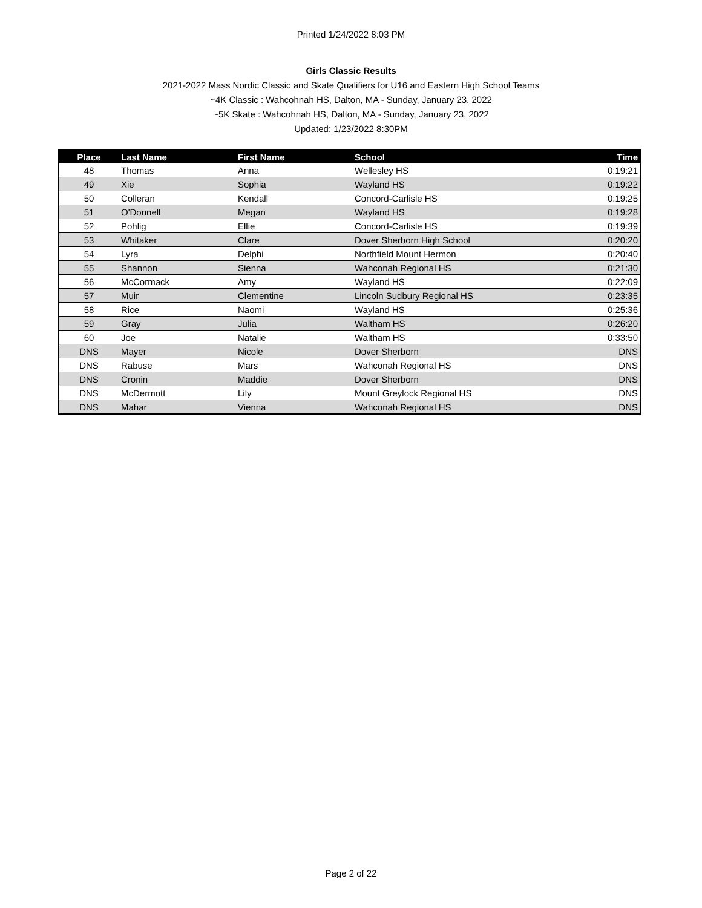Printed 1/24/2022 8:03 PM
Girls Classic Results
2021-2022 Mass Nordic Classic and Skate Qualifiers for U16 and Eastern High School Teams
~4K Classic : Wahcohnah HS, Dalton, MA - Sunday, January 23, 2022
~5K Skate : Wahcohnah HS, Dalton, MA - Sunday, January 23, 2022
Updated: 1/23/2022 8:30PM
| Place | Last Name | First Name | School | Time |
| --- | --- | --- | --- | --- |
| 48 | Thomas | Anna | Wellesley HS | 0:19:21 |
| 49 | Xie | Sophia | Wayland HS | 0:19:22 |
| 50 | Colleran | Kendall | Concord-Carlisle HS | 0:19:25 |
| 51 | O'Donnell | Megan | Wayland HS | 0:19:28 |
| 52 | Pohlig | Ellie | Concord-Carlisle HS | 0:19:39 |
| 53 | Whitaker | Clare | Dover Sherborn High School | 0:20:20 |
| 54 | Lyra | Delphi | Northfield Mount Hermon | 0:20:40 |
| 55 | Shannon | Sienna | Wahconah Regional HS | 0:21:30 |
| 56 | McCormack | Amy | Wayland HS | 0:22:09 |
| 57 | Muir | Clementine | Lincoln Sudbury Regional HS | 0:23:35 |
| 58 | Rice | Naomi | Wayland HS | 0:25:36 |
| 59 | Gray | Julia | Waltham HS | 0:26:20 |
| 60 | Joe | Natalie | Waltham HS | 0:33:50 |
| DNS | Mayer | Nicole | Dover Sherborn | DNS |
| DNS | Rabuse | Mars | Wahconah Regional HS | DNS |
| DNS | Cronin | Maddie | Dover Sherborn | DNS |
| DNS | McDermott | Lily | Mount Greylock Regional HS | DNS |
| DNS | Mahar | Vienna | Wahconah Regional HS | DNS |
Page 2 of 22